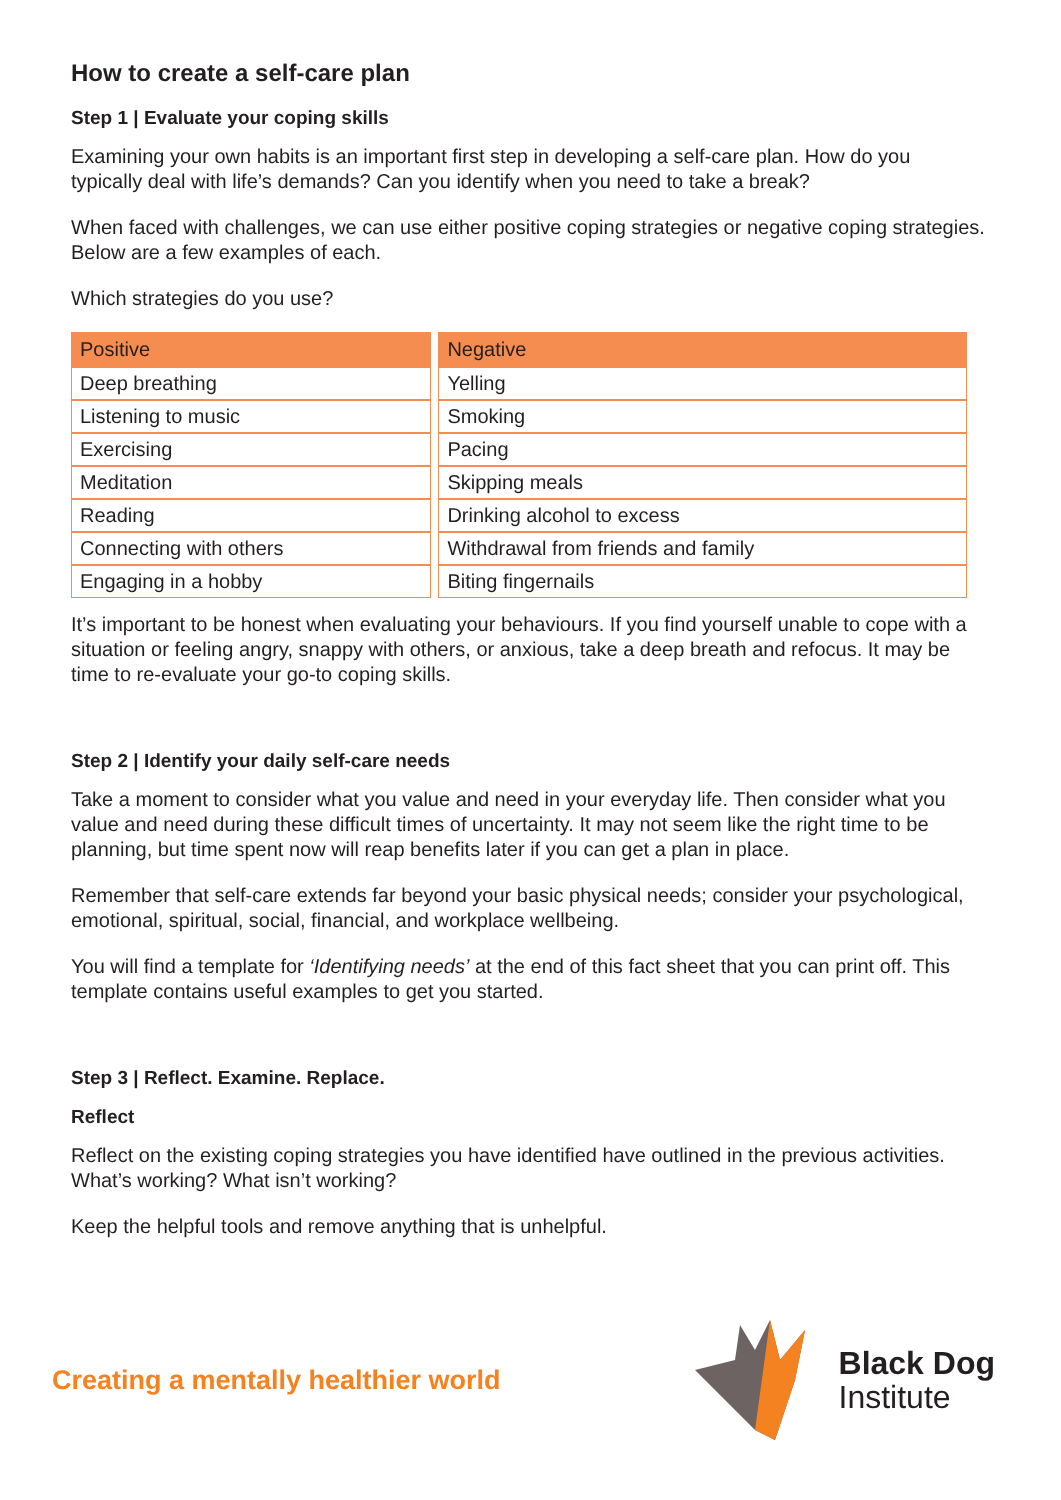How to create a self-care plan
Step 1 | Evaluate your coping skills
Examining your own habits is an important first step in developing a self-care plan. How do you typically deal with life’s demands? Can you identify when you need to take a break?
When faced with challenges, we can use either positive coping strategies or negative coping strategies. Below are a few examples of each.
Which strategies do you use?
| Positive | Negative |
| --- | --- |
| Deep breathing | Yelling |
| Listening to music | Smoking |
| Exercising | Pacing |
| Meditation | Skipping meals |
| Reading | Drinking alcohol to excess |
| Connecting with others | Withdrawal from friends and family |
| Engaging in a hobby | Biting fingernails |
It’s important to be honest when evaluating your behaviours. If you find yourself unable to cope with a situation or feeling angry, snappy with others, or anxious, take a deep breath and refocus. It may be time to re-evaluate your go-to coping skills.
Step 2 | Identify your daily self-care needs
Take a moment to consider what you value and need in your everyday life. Then consider what you value and need during these difficult times of uncertainty. It may not seem like the right time to be planning, but time spent now will reap benefits later if you can get a plan in place.
Remember that self-care extends far beyond your basic physical needs; consider your psychological, emotional, spiritual, social, financial, and workplace wellbeing.
You will find a template for ‘Identifying needs’ at the end of this fact sheet that you can print off. This template contains useful examples to get you started.
Step 3 | Reflect. Examine. Replace.
Reflect
Reflect on the existing coping strategies you have identified have outlined in the previous activities. What’s working? What isn’t working?
Keep the helpful tools and remove anything that is unhelpful.
Creating a mentally healthier world
Black Dog
Institute